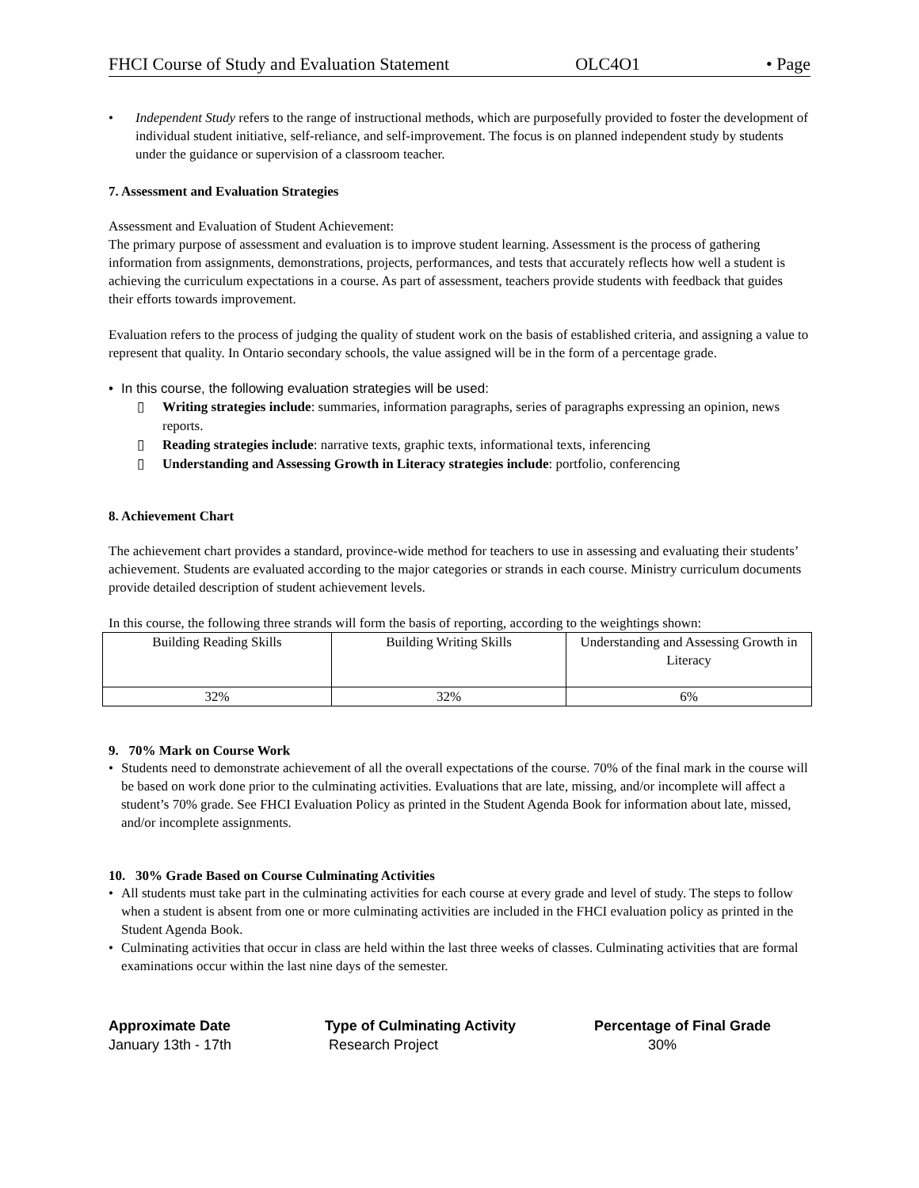FHCI Course of Study and Evaluation Statement OLC4O1 • Page
• Independent Study refers to the range of instructional methods, which are purposefully provided to foster the development of individual student initiative, self-reliance, and self-improvement. The focus is on planned independent study by students under the guidance or supervision of a classroom teacher.
7. Assessment and Evaluation Strategies
Assessment and Evaluation of Student Achievement:
The primary purpose of assessment and evaluation is to improve student learning. Assessment is the process of gathering information from assignments, demonstrations, projects, performances, and tests that accurately reflects how well a student is achieving the curriculum expectations in a course. As part of assessment, teachers provide students with feedback that guides their efforts towards improvement.
Evaluation refers to the process of judging the quality of student work on the basis of established criteria, and assigning a value to represent that quality. In Ontario secondary schools, the value assigned will be in the form of a percentage grade.
• In this course, the following evaluation strategies will be used:
▯ Writing strategies include: summaries, information paragraphs, series of paragraphs expressing an opinion, news reports.
▯ Reading strategies include: narrative texts, graphic texts, informational texts, inferencing
▯ Understanding and Assessing Growth in Literacy strategies include: portfolio, conferencing
8. Achievement Chart
The achievement chart provides a standard, province-wide method for teachers to use in assessing and evaluating their students’ achievement. Students are evaluated according to the major categories or strands in each course. Ministry curriculum documents provide detailed description of student achievement levels.
In this course, the following three strands will form the basis of reporting, according to the weightings shown:
| Building Reading Skills | Building Writing Skills | Understanding and Assessing Growth in Literacy |
| 32% | 32% | 6% |
9. 70% Mark on Course Work
• Students need to demonstrate achievement of all the overall expectations of the course. 70% of the final mark in the course will be based on work done prior to the culminating activities. Evaluations that are late, missing, and/or incomplete will affect a student’s 70% grade. See FHCI Evaluation Policy as printed in the Student Agenda Book for information about late, missed, and/or incomplete assignments.
10. 30% Grade Based on Course Culminating Activities
• All students must take part in the culminating activities for each course at every grade and level of study. The steps to follow when a student is absent from one or more culminating activities are included in the FHCI evaluation policy as printed in the Student Agenda Book.
• Culminating activities that occur in class are held within the last three weeks of classes. Culminating activities that are formal examinations occur within the last nine days of the semester.
Approximate Date Type of Culminating Activity Percentage of Final Grade January 13th - 17th Research Project 30%